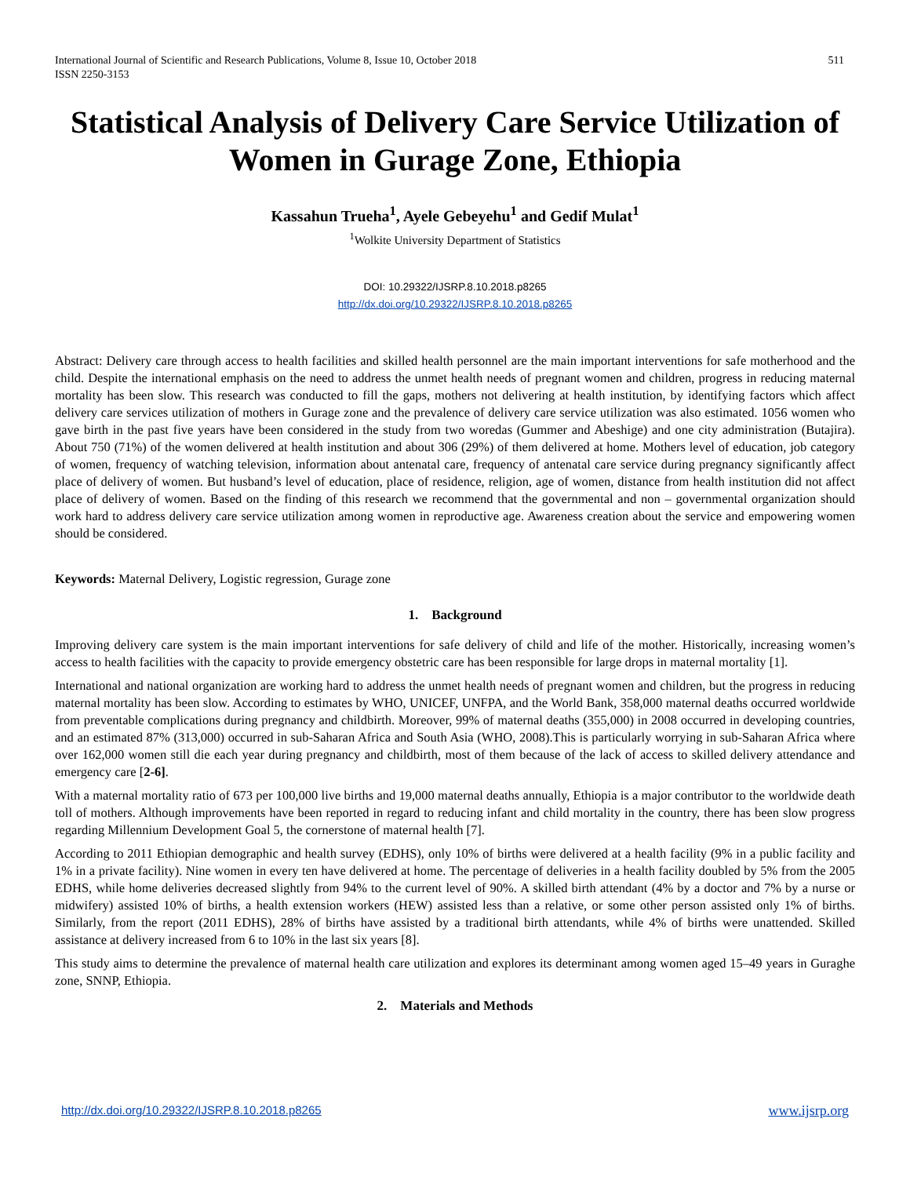International Journal of Scientific and Research Publications, Volume 8, Issue 10, October 2018
ISSN 2250-3153
511
Statistical Analysis of Delivery Care Service Utilization of Women in Gurage Zone, Ethiopia
Kassahun Trueha<sup>1</sup>, Ayele Gebeyehu<sup>1</sup> and Gedif Mulat<sup>1</sup>
<sup>1</sup> Wolkite University Department of Statistics
DOI: 10.29322/IJSRP.8.10.2018.p8265
http://dx.doi.org/10.29322/IJSRP.8.10.2018.p8265
Abstract: Delivery care through access to health facilities and skilled health personnel are the main important interventions for safe motherhood and the child. Despite the international emphasis on the need to address the unmet health needs of pregnant women and children, progress in reducing maternal mortality has been slow. This research was conducted to fill the gaps, mothers not delivering at health institution, by identifying factors which affect delivery care services utilization of mothers in Gurage zone and the prevalence of delivery care service utilization was also estimated. 1056 women who gave birth in the past five years have been considered in the study from two woredas (Gummer and Abeshige) and one city administration (Butajira). About 750 (71%) of the women delivered at health institution and about 306 (29%) of them delivered at home. Mothers level of education, job category of women, frequency of watching television, information about antenatal care, frequency of antenatal care service during pregnancy significantly affect place of delivery of women. But husband’s level of education, place of residence, religion, age of women, distance from health institution did not affect place of delivery of women. Based on the finding of this research we recommend that the governmental and non – governmental organization should work hard to address delivery care service utilization among women in reproductive age. Awareness creation about the service and empowering women should be considered.
Keywords: Maternal Delivery, Logistic regression, Gurage zone
1. Background
Improving delivery care system is the main important interventions for safe delivery of child and life of the mother. Historically, increasing women’s access to health facilities with the capacity to provide emergency obstetric care has been responsible for large drops in maternal mortality [1].
International and national organization are working hard to address the unmet health needs of pregnant women and children, but the progress in reducing maternal mortality has been slow. According to estimates by WHO, UNICEF, UNFPA, and the World Bank, 358,000 maternal deaths occurred worldwide from preventable complications during pregnancy and childbirth. Moreover, 99% of maternal deaths (355,000) in 2008 occurred in developing countries, and an estimated 87% (313,000) occurred in sub-Saharan Africa and South Asia (WHO, 2008).This is particularly worrying in sub-Saharan Africa where over 162,000 women still die each year during pregnancy and childbirth, most of them because of the lack of access to skilled delivery attendance and emergency care [2-6].
With a maternal mortality ratio of 673 per 100,000 live births and 19,000 maternal deaths annually, Ethiopia is a major contributor to the worldwide death toll of mothers. Although improvements have been reported in regard to reducing infant and child mortality in the country, there has been slow progress regarding Millennium Development Goal 5, the cornerstone of maternal health [7].
According to 2011 Ethiopian demographic and health survey (EDHS), only 10% of births were delivered at a health facility (9% in a public facility and 1% in a private facility). Nine women in every ten have delivered at home. The percentage of deliveries in a health facility doubled by 5% from the 2005 EDHS, while home deliveries decreased slightly from 94% to the current level of 90%. A skilled birth attendant (4% by a doctor and 7% by a nurse or midwifery) assisted 10% of births, a health extension workers (HEW) assisted less than a relative, or some other person assisted only 1% of births. Similarly, from the report (2011 EDHS), 28% of births have assisted by a traditional birth attendants, while 4% of births were unattended. Skilled assistance at delivery increased from 6 to 10% in the last six years [8].
This study aims to determine the prevalence of maternal health care utilization and explores its determinant among women aged 15–49 years in Guraghe zone, SNNP, Ethiopia.
2. Materials and Methods
http://dx.doi.org/10.29322/IJSRP.8.10.2018.p8265 www.ijsrp.org